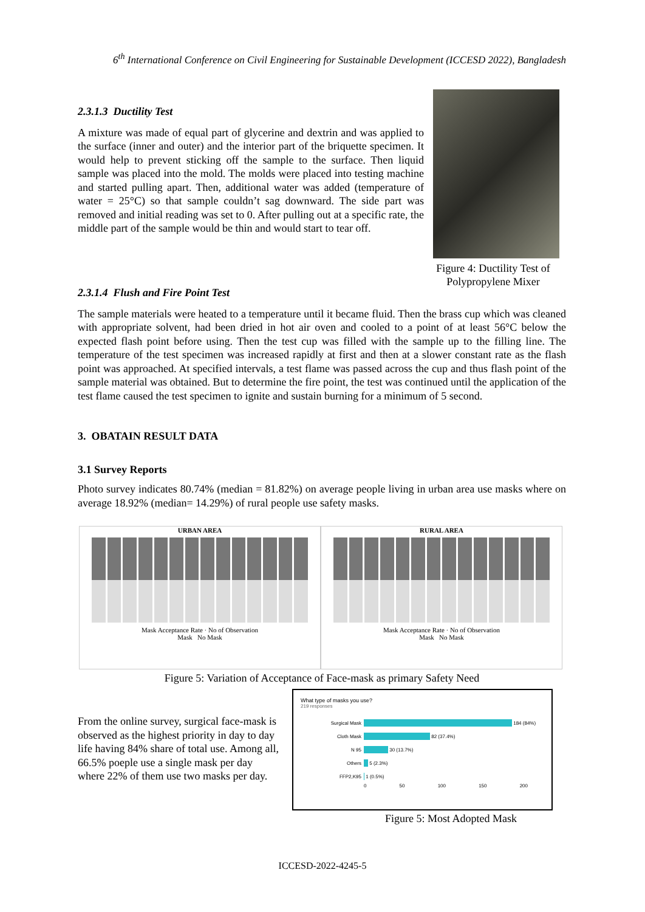6<sup>th</sup> International Conference on Civil Engineering for Sustainable Development (ICCESD 2022), Bangladesh
2.3.1.3 Ductility Test
A mixture was made of equal part of glycerine and dextrin and was applied to the surface (inner and outer) and the interior part of the briquette specimen. It would help to prevent sticking off the sample to the surface. Then liquid sample was placed into the mold. The molds were placed into testing machine and started pulling apart. Then, additional water was added (temperature of water = 25°C) so that sample couldn’t sag downward. The side part was removed and initial reading was set to 0. After pulling out at a specific rate, the middle part of the sample would be thin and would start to tear off.
Figure 4: Ductility Test of Polypropylene Mixer
2.3.1.4 Flush and Fire Point Test
The sample materials were heated to a temperature until it became fluid. Then the brass cup which was cleaned with appropriate solvent, had been dried in hot air oven and cooled to a point of at least 56°C below the expected flash point before using. Then the test cup was filled with the sample up to the filling line. The temperature of the test specimen was increased rapidly at first and then at a slower constant rate as the flash point was approached. At specified intervals, a test flame was passed across the cup and thus flash point of the sample material was obtained. But to determine the fire point, the test was continued until the application of the test flame caused the test specimen to ignite and sustain burning for a minimum of 5 second.
3. OBATAIN RESULT DATA
3.1 Survey Reports
Photo survey indicates 80.74% (median = 81.82%) on average people living in urban area use masks where on average 18.92% (median= 14.29%) of rural people use safety masks.
URBAN AREA
Mask Acceptance Rate · No of Observation
Mask No Mask
RURAL AREA
Mask Acceptance Rate · No of Observation
Mask No Mask
Figure 5: Variation of Acceptance of Face-mask as primary Safety Need
From the online survey, surgical face-mask is observed as the highest priority in day to day life having 84% share of total use. Among all, 66.5% poeple use a single mask per day where 22% of them use two masks per day.
What type of masks you use?
219 responses
Surgical Mask 184 (84%)
Cloth Mask 82 (37.4%)
N 95 30 (13.7%)
Others 5 (2.3%)
FFP2,K95 1 (0.5%)
0 50 100 150 200
Figure 5: Most Adopted Mask
ICCESD-2022-4245-5